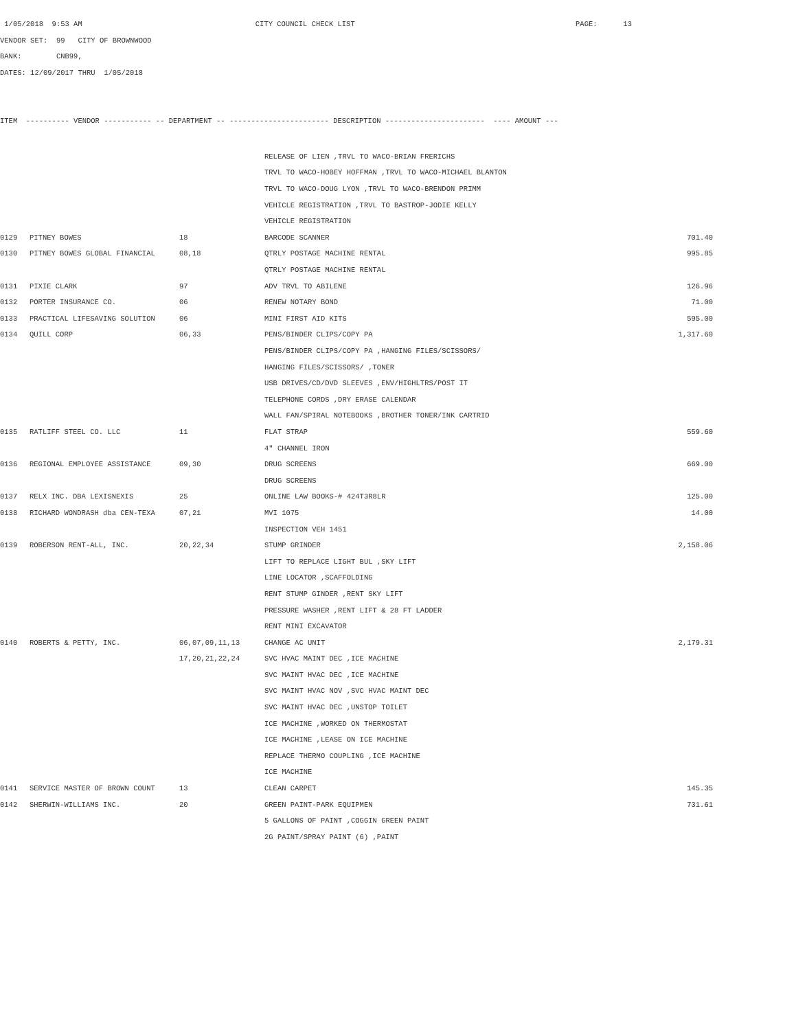1/05/2018 9:53 AM CITY COUNCIL CHECK LIST PAGE: 13
VENDOR SET: 99 CITY OF BROWNWOOD
BANK: CNB99,
DATES: 12/09/2017 THRU 1/05/2018
ITEM ---------- VENDOR ----------- -- DEPARTMENT -- ----------------------- DESCRIPTION ----------------------- ---- AMOUNT ---
| | | | RELEASE OF LIEN ,TRVL TO WACO-BRIAN FRERICHS | |
| | | | TRVL TO WACO-HOBEY HOFFMAN ,TRVL TO WACO-MICHAEL BLANTON | |
| | | | TRVL TO WACO-DOUG LYON ,TRVL TO WACO-BRENDON PRIMM | |
| | | | VEHICLE REGISTRATION ,TRVL TO BASTROP-JODIE KELLY | |
| | | | VEHICLE REGISTRATION | |
| 0129 | PITNEY BOWES | 18 | BARCODE SCANNER | 701.40 |
| 0130 | PITNEY BOWES GLOBAL FINANCIAL | 08,18 | QTRLY POSTAGE MACHINE RENTAL | 995.85 |
| | | | QTRLY POSTAGE MACHINE RENTAL | |
| 0131 | PIXIE CLARK | 97 | ADV TRVL TO ABILENE | 126.96 |
| 0132 | PORTER INSURANCE CO. | 06 | RENEW NOTARY BOND | 71.00 |
| 0133 | PRACTICAL LIFESAVING SOLUTION | 06 | MINI FIRST AID KITS | 595.00 |
| 0134 | QUILL CORP | 06,33 | PENS/BINDER CLIPS/COPY PA | 1,317.60 |
| | | | PENS/BINDER CLIPS/COPY PA ,HANGING FILES/SCISSORS/ | |
| | | | HANGING FILES/SCISSORS/ ,TONER | |
| | | | USB DRIVES/CD/DVD SLEEVES ,ENV/HIGHLTRS/POST IT | |
| | | | TELEPHONE CORDS ,DRY ERASE CALENDAR | |
| | | | WALL FAN/SPIRAL NOTEBOOKS ,BROTHER TONER/INK CARTRID | |
| 0135 | RATLIFF STEEL CO. LLC | 11 | FLAT STRAP | 559.60 |
| | | | 4" CHANNEL IRON | |
| 0136 | REGIONAL EMPLOYEE ASSISTANCE | 09,30 | DRUG SCREENS | 669.00 |
| | | | DRUG SCREENS | |
| 0137 | RELX INC. DBA LEXISNEXIS | 25 | ONLINE LAW BOOKS-# 424T3R8LR | 125.00 |
| 0138 | RICHARD WONDRASH dba CEN-TEXA | 07,21 | MVI 1075 | 14.00 |
| | | | INSPECTION VEH 1451 | |
| 0139 | ROBERSON RENT-ALL, INC. | 20,22,34 | STUMP GRINDER | 2,158.06 |
| | | | LIFT TO REPLACE LIGHT BUL ,SKY LIFT | |
| | | | LINE LOCATOR ,SCAFFOLDING | |
| | | | RENT STUMP GINDER ,RENT SKY LIFT | |
| | | | PRESSURE WASHER ,RENT LIFT & 28 FT LADDER | |
| | | | RENT MINI EXCAVATOR | |
| 0140 | ROBERTS & PETTY, INC. | 06,07,09,11,13 | CHANGE AC UNIT | 2,179.31 |
| | | 17,20,21,22,24 | SVC HVAC MAINT DEC ,ICE MACHINE | |
| | | | SVC MAINT HVAC DEC ,ICE MACHINE | |
| | | | SVC MAINT HVAC NOV ,SVC HVAC MAINT DEC | |
| | | | SVC MAINT HVAC DEC ,UNSTOP TOILET | |
| | | | ICE MACHINE ,WORKED ON THERMOSTAT | |
| | | | ICE MACHINE ,LEASE ON ICE MACHINE | |
| | | | REPLACE THERMO COUPLING ,ICE MACHINE | |
| | | | ICE MACHINE | |
| 0141 | SERVICE MASTER OF BROWN COUNT | 13 | CLEAN CARPET | 145.35 |
| 0142 | SHERWIN-WILLIAMS INC. | 20 | GREEN PAINT-PARK EQUIPMEN | 731.61 |
| | | | 5 GALLONS OF PAINT ,COGGIN GREEN PAINT | |
| | | | 2G PAINT/SPRAY PAINT (6) ,PAINT | |